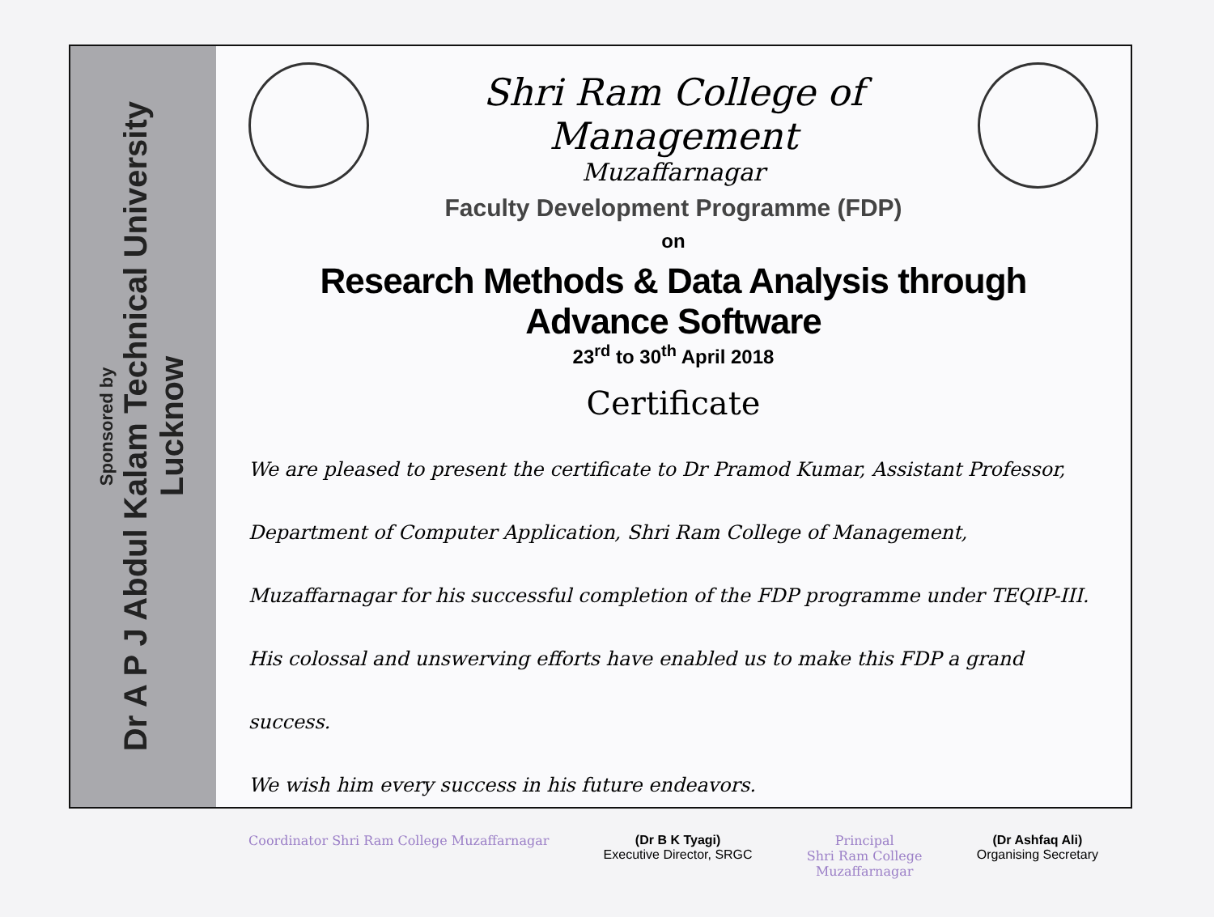Sponsored by
Dr A P J Abdul Kalam Technical University
Lucknow
Shri Ram College of Management
Muzaffarnagar
Faculty Development Programme (FDP)
on
Research Methods & Data Analysis through Advance Software
23<sup>rd</sup> to 30<sup>th</sup> April 2018
Certificate
We are pleased to present the certificate to Dr Pramod Kumar, Assistant Professor, Department of Computer Application, Shri Ram College of Management, Muzaffarnagar for his successful completion of the FDP programme under TEQIP-III. His colossal and unswerving efforts have enabled us to make this FDP a grand success.
We wish him every success in his future endeavors.
Coordinator Shri Ram College Muzaffarnagar
(Dr B K Tyagi)
Executive Director, SRGC
Principal
Shri Ram College
Muzaffarnagar
(Dr Ashfaq Ali)
Organising Secretary